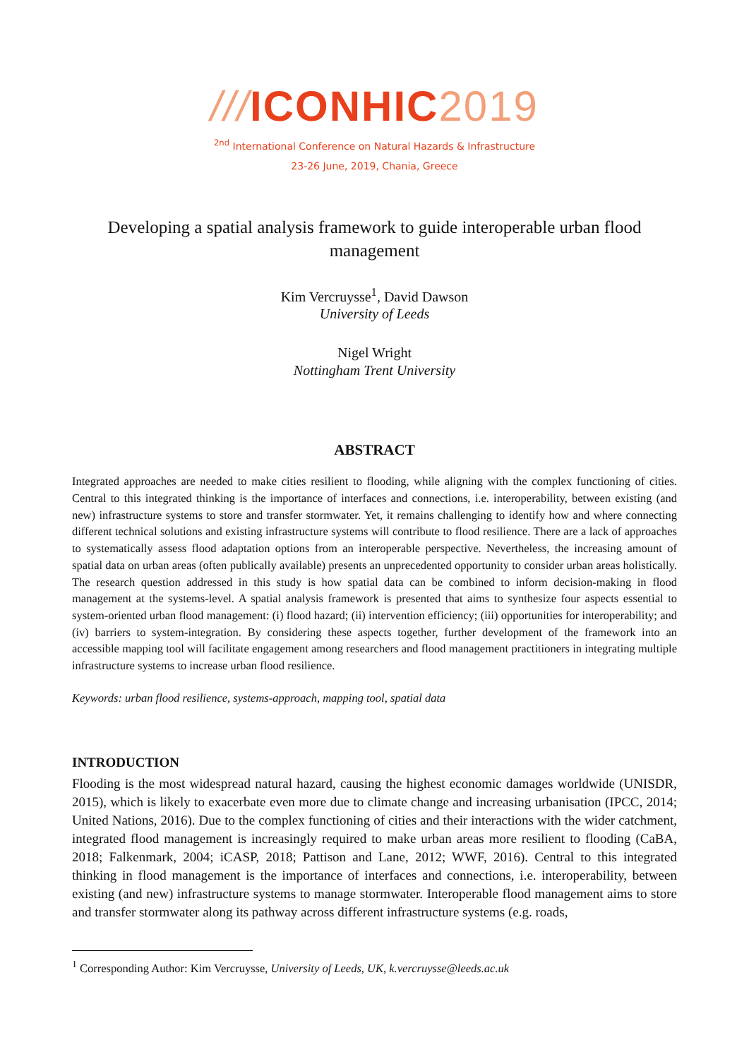///ICONHIC 2019
<sup>2nd</sup> International Conference on Natural Hazards & Infrastructure
23-26 June, 2019, Chania, Greece
Developing a spatial analysis framework to guide interoperable urban flood management
Kim Vercruysse<sup>1</sup>, David Dawson
University of Leeds
Nigel Wright
Nottingham Trent University
ABSTRACT
Integrated approaches are needed to make cities resilient to flooding, while aligning with the complex functioning of cities. Central to this integrated thinking is the importance of interfaces and connections, i.e. interoperability, between existing (and new) infrastructure systems to store and transfer stormwater. Yet, it remains challenging to identify how and where connecting different technical solutions and existing infrastructure systems will contribute to flood resilience. There are a lack of approaches to systematically assess flood adaptation options from an interoperable perspective. Nevertheless, the increasing amount of spatial data on urban areas (often publically available) presents an unprecedented opportunity to consider urban areas holistically. The research question addressed in this study is how spatial data can be combined to inform decision-making in flood management at the systems-level. A spatial analysis framework is presented that aims to synthesize four aspects essential to system-oriented urban flood management: (i) flood hazard; (ii) intervention efficiency; (iii) opportunities for interoperability; and (iv) barriers to system-integration. By considering these aspects together, further development of the framework into an accessible mapping tool will facilitate engagement among researchers and flood management practitioners in integrating multiple infrastructure systems to increase urban flood resilience.
Keywords: urban flood resilience, systems-approach, mapping tool, spatial data
INTRODUCTION
Flooding is the most widespread natural hazard, causing the highest economic damages worldwide (UNISDR, 2015), which is likely to exacerbate even more due to climate change and increasing urbanisation (IPCC, 2014; United Nations, 2016). Due to the complex functioning of cities and their interactions with the wider catchment, integrated flood management is increasingly required to make urban areas more resilient to flooding (CaBA, 2018; Falkenmark, 2004; iCASP, 2018; Pattison and Lane, 2012; WWF, 2016). Central to this integrated thinking in flood management is the importance of interfaces and connections, i.e. interoperability, between existing (and new) infrastructure systems to manage stormwater. Interoperable flood management aims to store and transfer stormwater along its pathway across different infrastructure systems (e.g. roads,
<sup>1</sup> Corresponding Author: Kim Vercruysse, University of Leeds, UK, k.vercruysse@leeds.ac.uk